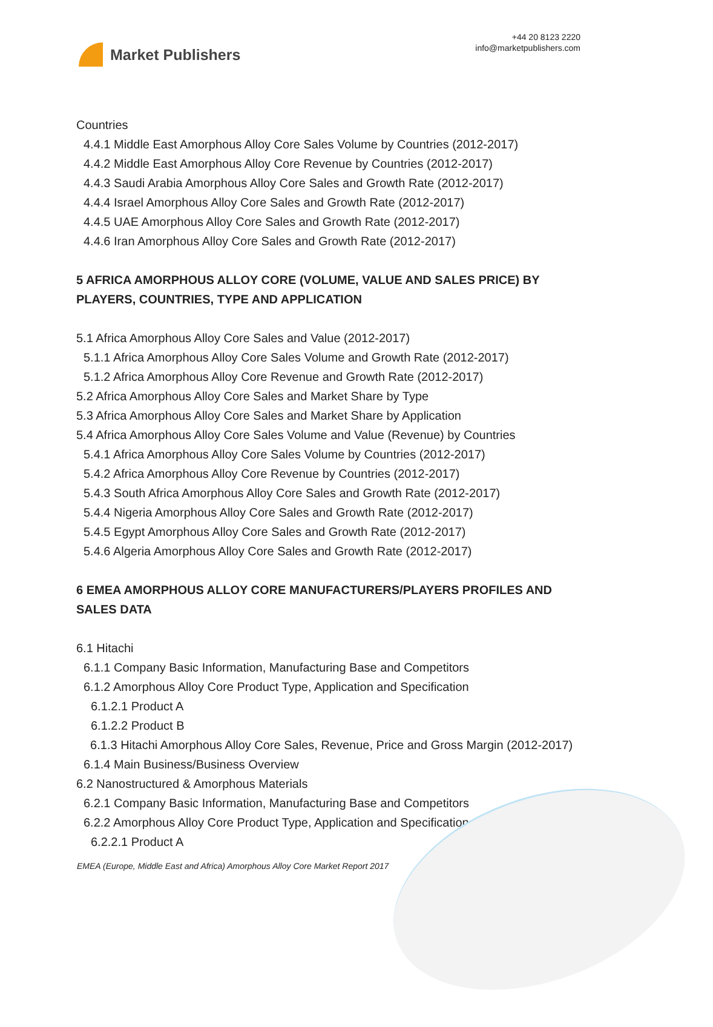Market Publishers
+44 20 8123 2220
info@marketpublishers.com
Countries
4.4.1 Middle East Amorphous Alloy Core Sales Volume by Countries (2012-2017)
4.4.2 Middle East Amorphous Alloy Core Revenue by Countries (2012-2017)
4.4.3 Saudi Arabia Amorphous Alloy Core Sales and Growth Rate (2012-2017)
4.4.4 Israel Amorphous Alloy Core Sales and Growth Rate (2012-2017)
4.4.5 UAE Amorphous Alloy Core Sales and Growth Rate (2012-2017)
4.4.6 Iran Amorphous Alloy Core Sales and Growth Rate (2012-2017)
5 AFRICA AMORPHOUS ALLOY CORE (VOLUME, VALUE AND SALES PRICE) BY PLAYERS, COUNTRIES, TYPE AND APPLICATION
5.1 Africa Amorphous Alloy Core Sales and Value (2012-2017)
5.1.1 Africa Amorphous Alloy Core Sales Volume and Growth Rate (2012-2017)
5.1.2 Africa Amorphous Alloy Core Revenue and Growth Rate (2012-2017)
5.2 Africa Amorphous Alloy Core Sales and Market Share by Type
5.3 Africa Amorphous Alloy Core Sales and Market Share by Application
5.4 Africa Amorphous Alloy Core Sales Volume and Value (Revenue) by Countries
5.4.1 Africa Amorphous Alloy Core Sales Volume by Countries (2012-2017)
5.4.2 Africa Amorphous Alloy Core Revenue by Countries (2012-2017)
5.4.3 South Africa Amorphous Alloy Core Sales and Growth Rate (2012-2017)
5.4.4 Nigeria Amorphous Alloy Core Sales and Growth Rate (2012-2017)
5.4.5 Egypt Amorphous Alloy Core Sales and Growth Rate (2012-2017)
5.4.6 Algeria Amorphous Alloy Core Sales and Growth Rate (2012-2017)
6 EMEA AMORPHOUS ALLOY CORE MANUFACTURERS/PLAYERS PROFILES AND SALES DATA
6.1 Hitachi
6.1.1 Company Basic Information, Manufacturing Base and Competitors
6.1.2 Amorphous Alloy Core Product Type, Application and Specification
6.1.2.1 Product A
6.1.2.2 Product B
6.1.3 Hitachi Amorphous Alloy Core Sales, Revenue, Price and Gross Margin (2012-2017)
6.1.4 Main Business/Business Overview
6.2 Nanostructured & Amorphous Materials
6.2.1 Company Basic Information, Manufacturing Base and Competitors
6.2.2 Amorphous Alloy Core Product Type, Application and Specification
6.2.2.1 Product A
EMEA (Europe, Middle East and Africa) Amorphous Alloy Core Market Report 2017